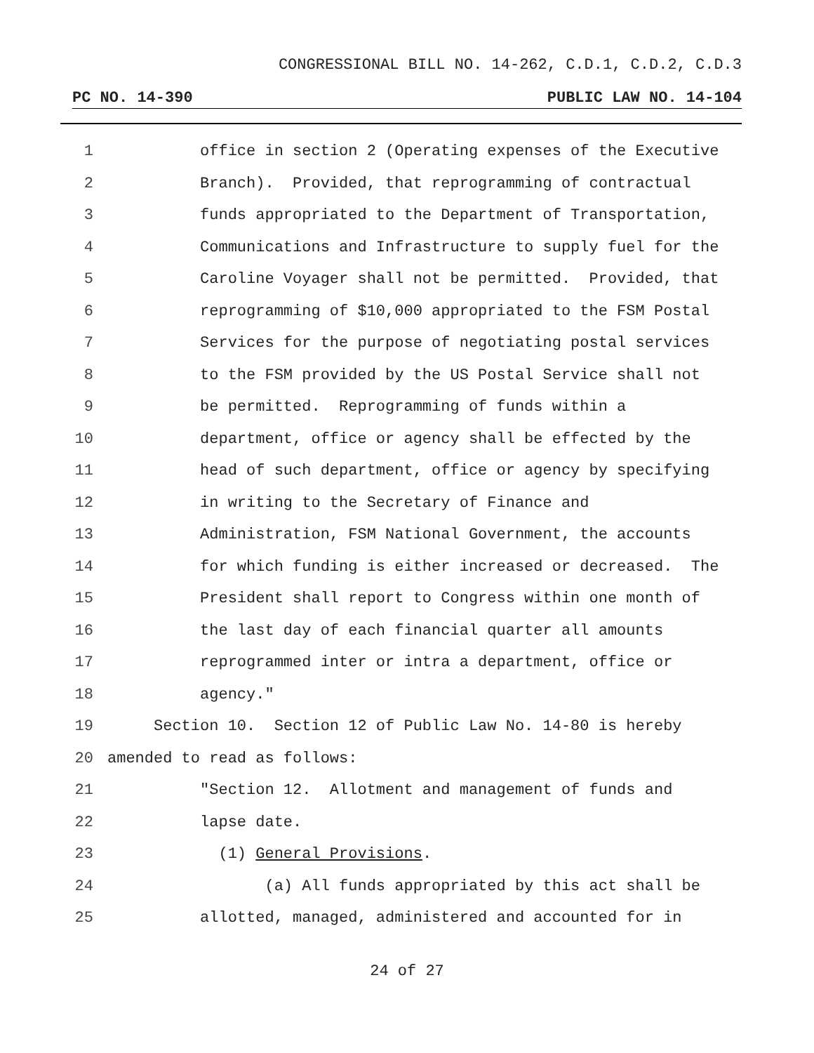CONGRESSIONAL BILL NO. 14-262, C.D.1, C.D.2, C.D.3
PC NO. 14-390 PUBLIC LAW NO. 14-104
1 office in section 2 (Operating expenses of the Executive
2 Branch). Provided, that reprogramming of contractual
3 funds appropriated to the Department of Transportation,
4 Communications and Infrastructure to supply fuel for the
5 Caroline Voyager shall not be permitted. Provided, that
6 reprogramming of $10,000 appropriated to the FSM Postal
7 Services for the purpose of negotiating postal services
8 to the FSM provided by the US Postal Service shall not
9 be permitted. Reprogramming of funds within a
10 department, office or agency shall be effected by the
11 head of such department, office or agency by specifying
12 in writing to the Secretary of Finance and
13 Administration, FSM National Government, the accounts
14 for which funding is either increased or decreased. The
15 President shall report to Congress within one month of
16 the last day of each financial quarter all amounts
17 reprogrammed inter or intra a department, office or
18 agency."
19 Section 10. Section 12 of Public Law No. 14-80 is hereby
20 amended to read as follows:
21 "Section 12. Allotment and management of funds and
22 lapse date.
23 (1) General Provisions.
24 (a) All funds appropriated by this act shall be
25 allotted, managed, administered and accounted for in
24 of 27